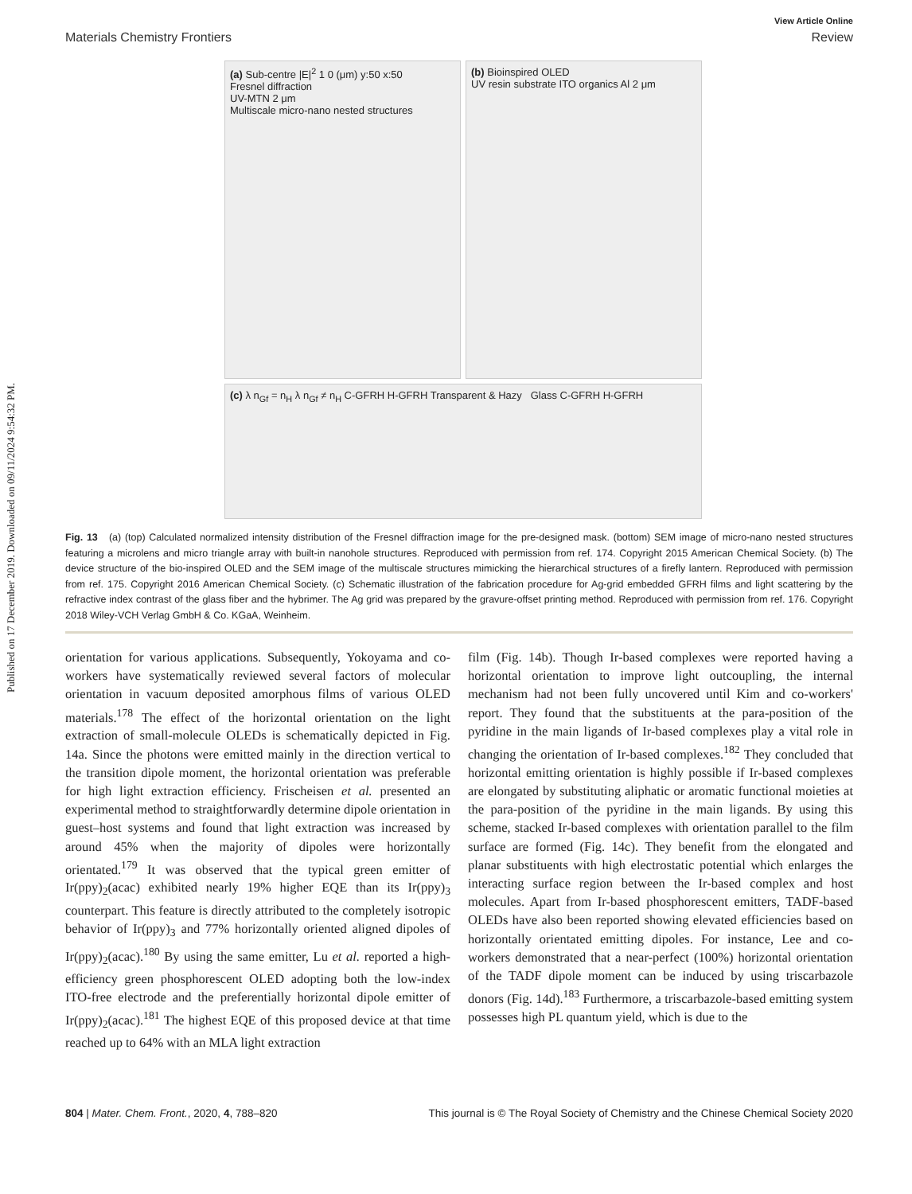Published on 17 December 2019. Downloaded on 09/11/2024 9:54:32 PM.
View Article Online
Materials Chemistry Frontiers Review
(a) Sub-centre |E|<sup>2</sup> 1 0 (μm) y:50 x:50
Fresnel diffraction
UV-MTN 2 μm
Multiscale micro-nano nested structures
(b) Bioinspired OLED
UV resin substrate ITO organics Al 2 μm
(c) λ n<sub>Gf</sub> = n<sub>H</sub> λ n<sub>Gf</sub> ≠ n<sub>H</sub> C-GFRH H-GFRH Transparent & Hazy Glass C-GFRH H-GFRH
Fig. 13 (a) (top) Calculated normalized intensity distribution of the Fresnel diffraction image for the pre-designed mask. (bottom) SEM image of micro-nano nested structures featuring a microlens and micro triangle array with built-in nanohole structures. Reproduced with permission from ref. 174. Copyright 2015 American Chemical Society. (b) The device structure of the bio-inspired OLED and the SEM image of the multiscale structures mimicking the hierarchical structures of a firefly lantern. Reproduced with permission from ref. 175. Copyright 2016 American Chemical Society. (c) Schematic illustration of the fabrication procedure for Ag-grid embedded GFRH films and light scattering by the refractive index contrast of the glass fiber and the hybrimer. The Ag grid was prepared by the gravure-offset printing method. Reproduced with permission from ref. 176. Copyright 2018 Wiley-VCH Verlag GmbH & Co. KGaA, Weinheim.
orientation for various applications. Subsequently, Yokoyama and co-workers have systematically reviewed several factors of molecular orientation in vacuum deposited amorphous films of various OLED materials.<sup>178</sup> The effect of the horizontal orientation on the light extraction of small-molecule OLEDs is schematically depicted in Fig. 14a. Since the photons were emitted mainly in the direction vertical to the transition dipole moment, the horizontal orientation was preferable for high light extraction efficiency. Frischeisen et al. presented an experimental method to straightforwardly determine dipole orientation in guest–host systems and found that light extraction was increased by around 45% when the majority of dipoles were horizontally orientated.<sup>179</sup> It was observed that the typical green emitter of Ir(ppy)<sub>2</sub>(acac) exhibited nearly 19% higher EQE than its Ir(ppy)<sub>3</sub> counterpart. This feature is directly attributed to the completely isotropic behavior of Ir(ppy)<sub>3</sub> and 77% horizontally oriented aligned dipoles of Ir(ppy)<sub>2</sub>(acac).<sup>180</sup> By using the same emitter, Lu et al. reported a high-efficiency green phosphorescent OLED adopting both the low-index ITO-free electrode and the preferentially horizontal dipole emitter of Ir(ppy)<sub>2</sub>(acac).<sup>181</sup> The highest EQE of this proposed device at that time reached up to 64% with an MLA light extraction
film (Fig. 14b). Though Ir-based complexes were reported having a horizontal orientation to improve light outcoupling, the internal mechanism had not been fully uncovered until Kim and co-workers' report. They found that the substituents at the para-position of the pyridine in the main ligands of Ir-based complexes play a vital role in changing the orientation of Ir-based complexes.<sup>182</sup> They concluded that horizontal emitting orientation is highly possible if Ir-based complexes are elongated by substituting aliphatic or aromatic functional moieties at the para-position of the pyridine in the main ligands. By using this scheme, stacked Ir-based complexes with orientation parallel to the film surface are formed (Fig. 14c). They benefit from the elongated and planar substituents with high electrostatic potential which enlarges the interacting surface region between the Ir-based complex and host molecules. Apart from Ir-based phosphorescent emitters, TADF-based OLEDs have also been reported showing elevated efficiencies based on horizontally orientated emitting dipoles. For instance, Lee and co-workers demonstrated that a near-perfect (100%) horizontal orientation of the TADF dipole moment can be induced by using triscarbazole donors (Fig. 14d).<sup>183</sup> Furthermore, a triscarbazole-based emitting system possesses high PL quantum yield, which is due to the
804 | Mater. Chem. Front., 2020, 4, 788–820 This journal is © The Royal Society of Chemistry and the Chinese Chemical Society 2020